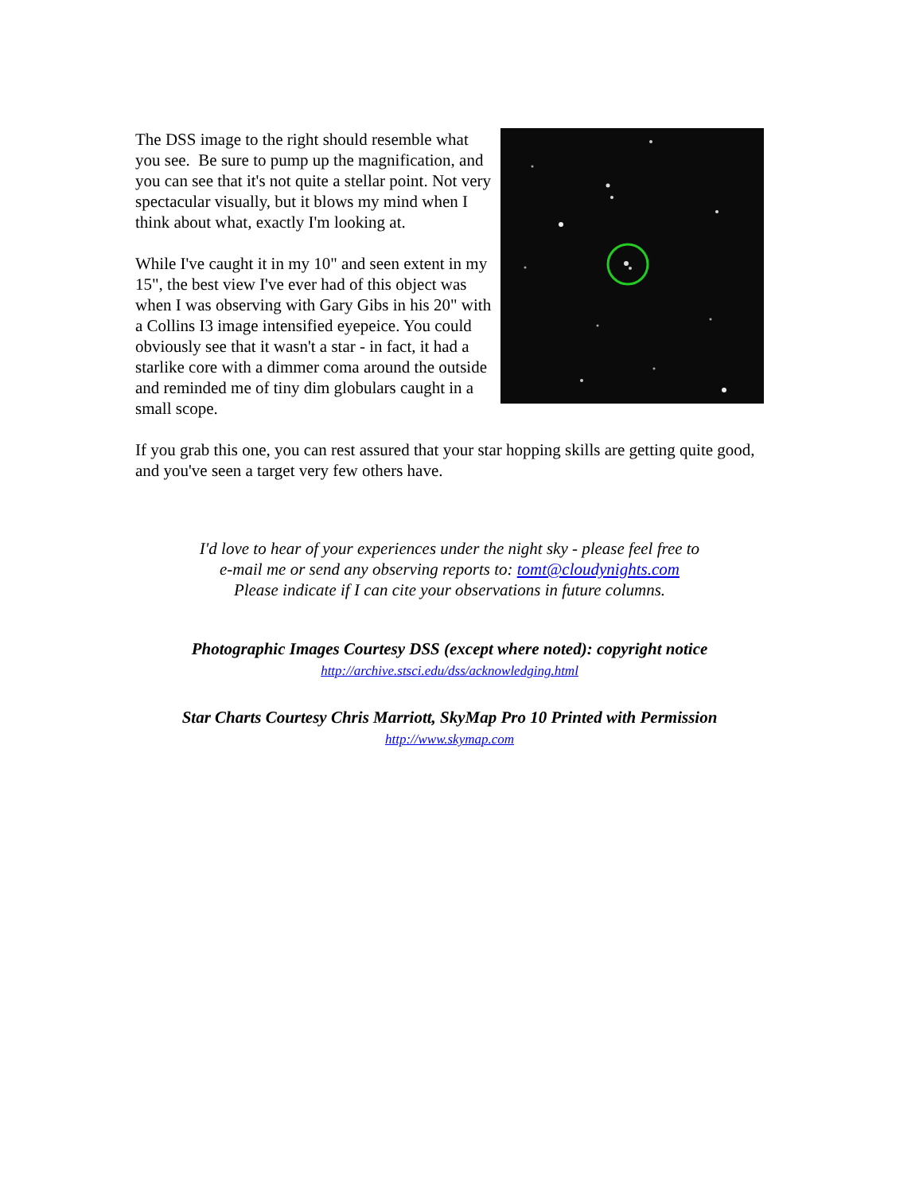The DSS image to the right should resemble what you see. Be sure to pump up the magnification, and you can see that it's not quite a stellar point. Not very spectacular visually, but it blows my mind when I think about what, exactly I'm looking at.
While I've caught it in my 10" and seen extent in my 15", the best view I've ever had of this object was when I was observing with Gary Gibs in his 20" with a Collins I3 image intensified eyepeice. You could obviously see that it wasn't a star - in fact, it had a starlike core with a dimmer coma around the outside and reminded me of tiny dim globulars caught in a small scope.
If you grab this one, you can rest assured that your star hopping skills are getting quite good, and you've seen a target very few others have.
I'd love to hear of your experiences under the night sky - please feel free to
e-mail me or send any observing reports to: tomt@cloudynights.com
Please indicate if I can cite your observations in future columns.
Photographic Images Courtesy DSS (except where noted): copyright notice
http://archive.stsci.edu/dss/acknowledging.html
Star Charts Courtesy Chris Marriott, SkyMap Pro 10 Printed with Permission
http://www.skymap.com